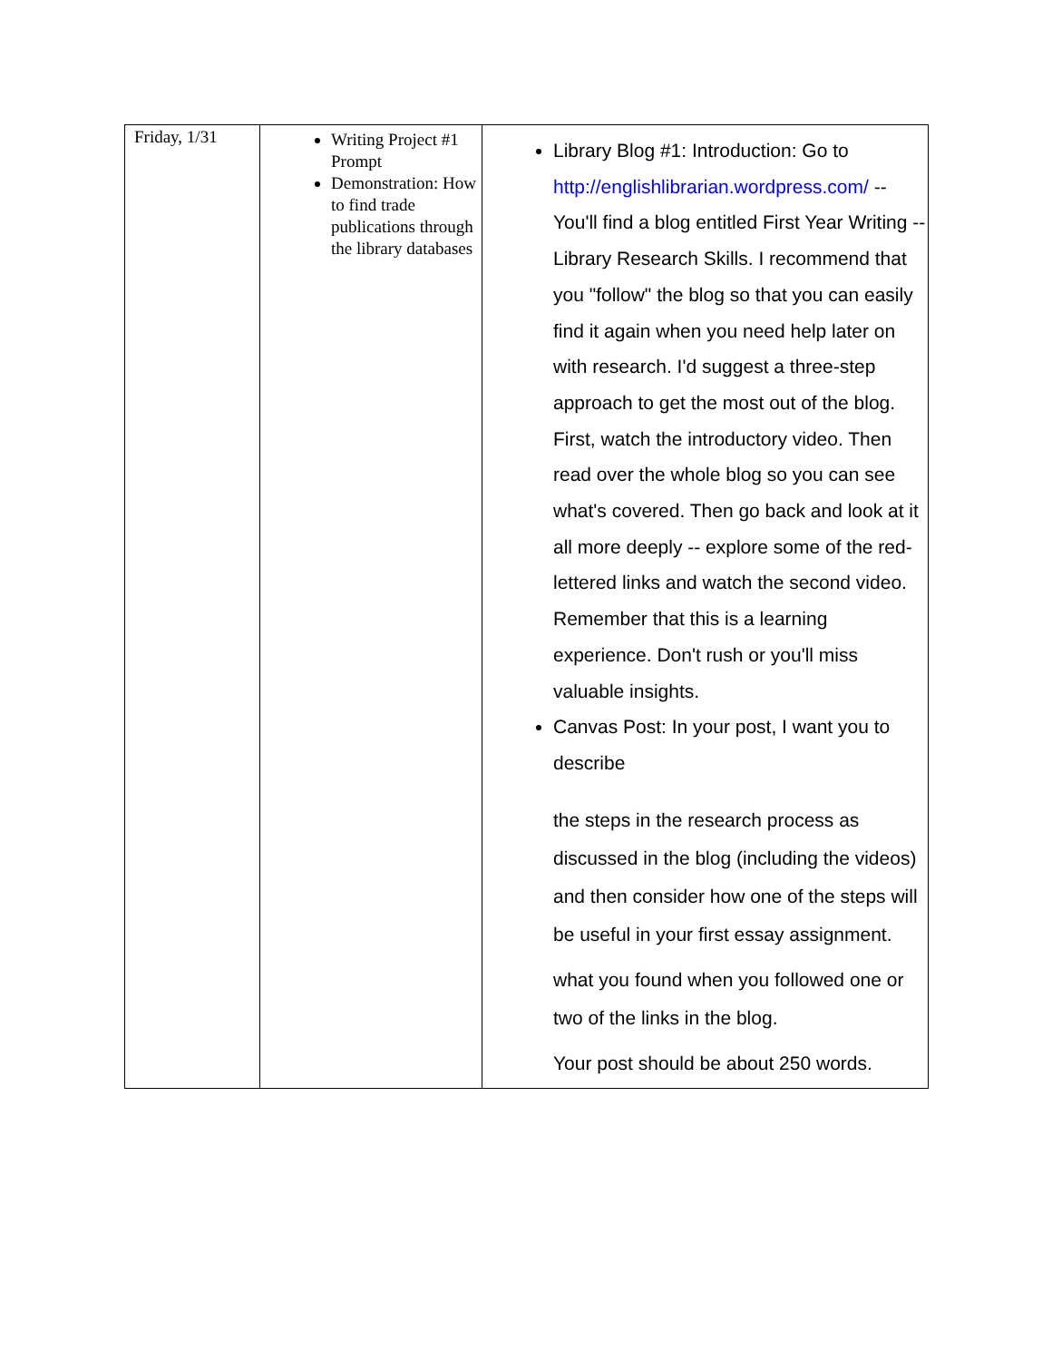| Friday, 1/31 | Writing Project #1 Prompt Demonstration: How to find trade publications through the library databases | Library Blog #1: Introduction: Go to http://englishlibrarian.wordpress.com/ -- You'll find a blog entitled First Year Writing -- Library Research Skills. I recommend that you "follow" the blog so that you can easily find it again when you need help later on with research. I'd suggest a three-step approach to get the most out of the blog. First, watch the introductory video. Then read over the whole blog so you can see what's covered. Then go back and look at it all more deeply -- explore some of the red-lettered links and watch the second video. Remember that this is a learning experience. Don't rush or you'll miss valuable insights. Canvas Post: In your post, I want you to describe the steps in the research process as discussed in the blog (including the videos) and then consider how one of the steps will be useful in your first essay assignment. what you found when you followed one or two of the links in the blog. Your post should be about 250 words. |